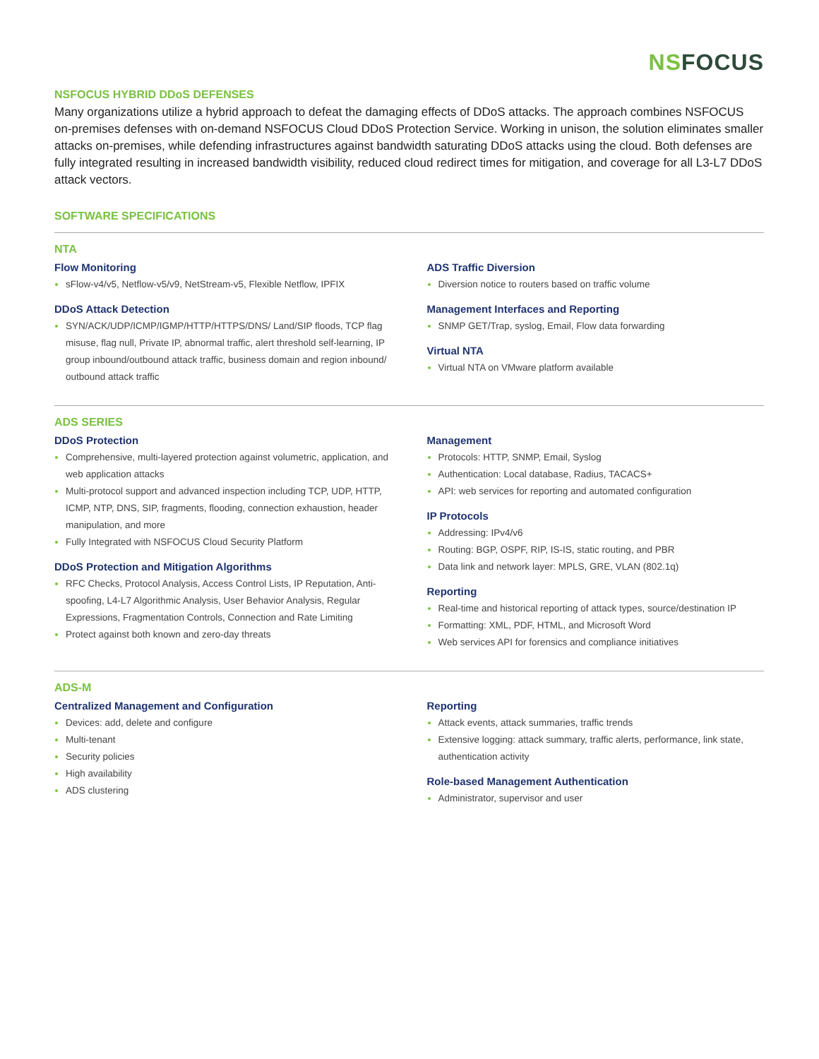NSFOCUS
NSFOCUS HYBRID DDoS DEFENSES
Many organizations utilize a hybrid approach to defeat the damaging effects of DDoS attacks. The approach combines NSFOCUS on-premises defenses with on-demand NSFOCUS Cloud DDoS Protection Service. Working in unison, the solution eliminates smaller attacks on-premises, while defending infrastructures against bandwidth saturating DDoS attacks using the cloud. Both defenses are fully integrated resulting in increased bandwidth visibility, reduced cloud redirect times for mitigation, and coverage for all L3-L7 DDoS attack vectors.
SOFTWARE SPECIFICATIONS
NTA
Flow Monitoring
sFlow-v4/v5, Netflow-v5/v9, NetStream-v5, Flexible Netflow, IPFIX
DDoS Attack Detection
SYN/ACK/UDP/ICMP/IGMP/HTTP/HTTPS/DNS/ Land/SIP floods, TCP flag misuse, flag null, Private IP, abnormal traffic, alert threshold self-learning, IP group inbound/outbound attack traffic, business domain and region inbound/ outbound attack traffic
ADS Traffic Diversion
Diversion notice to routers based on traffic volume
Management Interfaces and Reporting
SNMP GET/Trap, syslog, Email, Flow data forwarding
Virtual NTA
Virtual NTA on VMware platform available
ADS SERIES
DDoS Protection
Comprehensive, multi-layered protection against volumetric, application, and web application attacks
Multi-protocol support and advanced inspection including TCP, UDP, HTTP, ICMP, NTP, DNS, SIP, fragments, flooding, connection exhaustion, header manipulation, and more
Fully Integrated with NSFOCUS Cloud Security Platform
DDoS Protection and Mitigation Algorithms
RFC Checks, Protocol Analysis, Access Control Lists, IP Reputation, Anti-spoofing, L4-L7 Algorithmic Analysis, User Behavior Analysis, Regular Expressions, Fragmentation Controls, Connection and Rate Limiting
Protect against both known and zero-day threats
Management
Protocols: HTTP, SNMP, Email, Syslog
Authentication: Local database, Radius, TACACS+
API: web services for reporting and automated configuration
IP Protocols
Addressing: IPv4/v6
Routing: BGP, OSPF, RIP, IS-IS, static routing, and PBR
Data link and network layer: MPLS, GRE, VLAN (802.1q)
Reporting
Real-time and historical reporting of attack types, source/destination IP
Formatting: XML, PDF, HTML, and Microsoft Word
Web services API for forensics and compliance initiatives
ADS-M
Centralized Management and Configuration
Devices: add, delete and configure
Multi-tenant
Security policies
High availability
ADS clustering
Reporting
Attack events, attack summaries, traffic trends
Extensive logging: attack summary, traffic alerts, performance, link state, authentication activity
Role-based Management Authentication
Administrator, supervisor and user